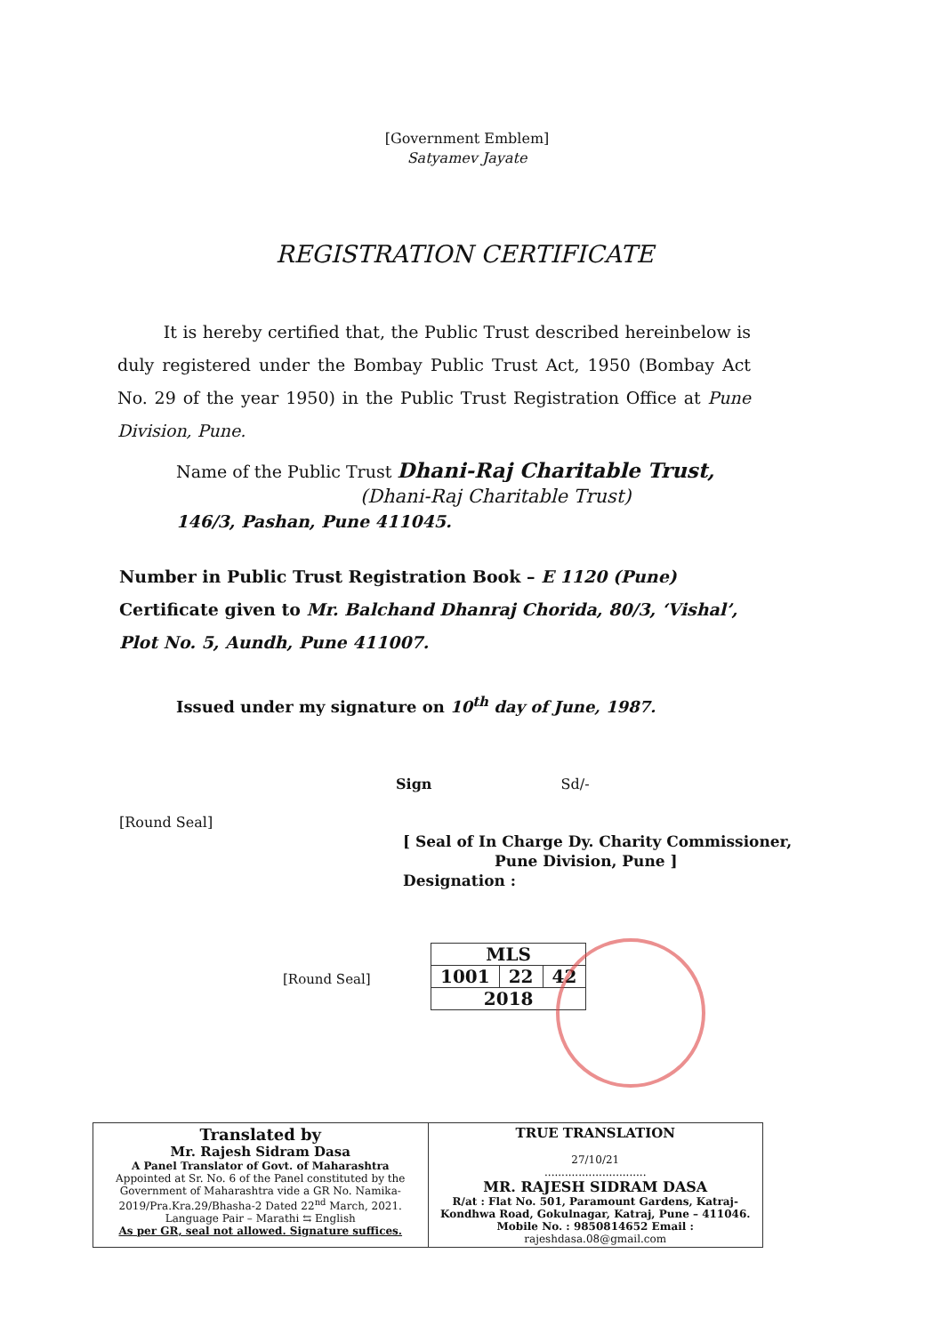[Government Emblem]
Satyamev Jayate
REGISTRATION CERTIFICATE
It is hereby certified that, the Public Trust described hereinbelow is duly registered under the Bombay Public Trust Act, 1950 (Bombay Act No. 29 of the year 1950) in the Public Trust Registration Office at Pune Division, Pune.
Name of the Public Trust Dhani-Raj Charitable Trust,
(Dhani-Raj Charitable Trust)
146/3, Pashan, Pune 411045.
Number in Public Trust Registration Book – E 1120 (Pune)
Certificate given to Mr. Balchand Dhanraj Chorida, 80/3, ‘Vishal’, Plot No. 5, Aundh, Pune 411007.
Issued under my signature on 10<sup>th</sup> day of June, 1987.
Sign Sd/-
[Round Seal]
[ Seal of In Charge Dy. Charity Commissioner,
Pune Division, Pune ]
Designation :
[Round Seal]
| MLS | | |
| 1001 | 22 | 42 |
| 2018 | | |
| Translated by Mr. Rajesh Sidram Dasa A Panel Translator of Govt. of Maharashtra Appointed at Sr. No. 6 of the Panel constituted by the Government of Maharashtra vide a GR No. Namika-2019/Pra.Kra.29/Bhasha-2 Dated 22<sup>nd</sup> March, 2021. Language Pair – Marathi ⇆ English As per GR, seal not allowed. Signature suffices. | TRUE TRANSLATION 27/10/21 .............................. MR. RAJESH SIDRAM DASA R/at : Flat No. 501, Paramount Gardens, Katraj-Kondhwa Road, Gokulnagar, Katraj, Pune – 411046. Mobile No. : 9850814652 Email : rajeshdasa.08@gmail.com |